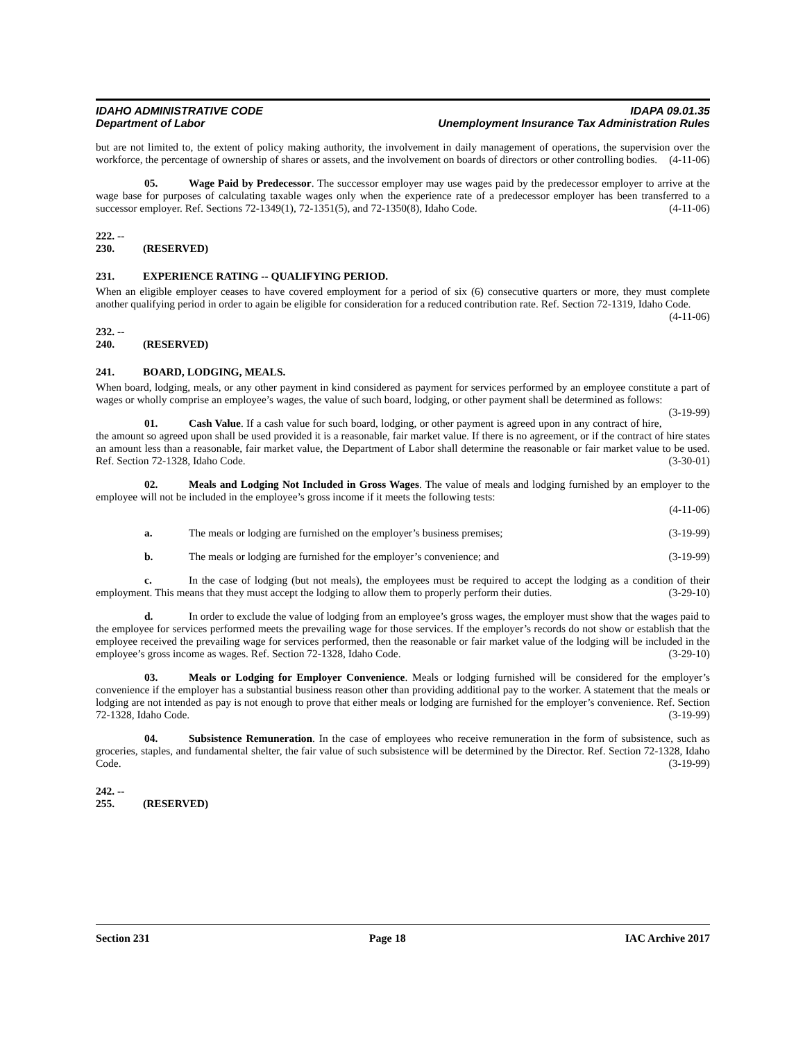IDAHO ADMINISTRATIVE CODE
Department of Labor
IDAPA 09.01.35
Unemployment Insurance Tax Administration Rules
but are not limited to, the extent of policy making authority, the involvement in daily management of operations, the supervision over the workforce, the percentage of ownership of shares or assets, and the involvement on boards of directors or other controlling bodies. (4-11-06)
05. Wage Paid by Predecessor. The successor employer may use wages paid by the predecessor employer to arrive at the wage base for purposes of calculating taxable wages only when the experience rate of a predecessor employer has been transferred to a successor employer. Ref. Sections 72-1349(1), 72-1351(5), and 72-1350(8), Idaho Code. (4-11-06)
222. -- 230. (RESERVED)
231. EXPERIENCE RATING -- QUALIFYING PERIOD.
When an eligible employer ceases to have covered employment for a period of six (6) consecutive quarters or more, they must complete another qualifying period in order to again be eligible for consideration for a reduced contribution rate. Ref. Section 72-1319, Idaho Code. (4-11-06)
232. -- 240. (RESERVED)
241. BOARD, LODGING, MEALS.
When board, lodging, meals, or any other payment in kind considered as payment for services performed by an employee constitute a part of wages or wholly comprise an employee’s wages, the value of such board, lodging, or other payment shall be determined as follows: (3-19-99)
01. Cash Value. If a cash value for such board, lodging, or other payment is agreed upon in any contract of hire, the amount so agreed upon shall be used provided it is a reasonable, fair market value. If there is no agreement, or if the contract of hire states an amount less than a reasonable, fair market value, the Department of Labor shall determine the reasonable or fair market value to be used. Ref. Section 72-1328, Idaho Code. (3-30-01)
02. Meals and Lodging Not Included in Gross Wages. The value of meals and lodging furnished by an employer to the employee will not be included in the employee’s gross income if it meets the following tests:
(4-11-06)
a. The meals or lodging are furnished on the employer’s business premises; (3-19-99)
b. The meals or lodging are furnished for the employer’s convenience; and (3-19-99)
c. In the case of lodging (but not meals), the employees must be required to accept the lodging as a condition of their employment. This means that they must accept the lodging to allow them to properly perform their duties. (3-29-10)
d. In order to exclude the value of lodging from an employee’s gross wages, the employer must show that the wages paid to the employee for services performed meets the prevailing wage for those services. If the employer’s records do not show or establish that the employee received the prevailing wage for services performed, then the reasonable or fair market value of the lodging will be included in the employee’s gross income as wages. Ref. Section 72-1328, Idaho Code. (3-29-10)
03. Meals or Lodging for Employer Convenience. Meals or lodging furnished will be considered for the employer’s convenience if the employer has a substantial business reason other than providing additional pay to the worker. A statement that the meals or lodging are not intended as pay is not enough to prove that either meals or lodging are furnished for the employer’s convenience. Ref. Section 72-1328, Idaho Code. (3-19-99)
04. Subsistence Remuneration. In the case of employees who receive remuneration in the form of subsistence, such as groceries, staples, and fundamental shelter, the fair value of such subsistence will be determined by the Director. Ref. Section 72-1328, Idaho Code. (3-19-99)
242. -- 255. (RESERVED)
Section 231 Page 18 IAC Archive 2017